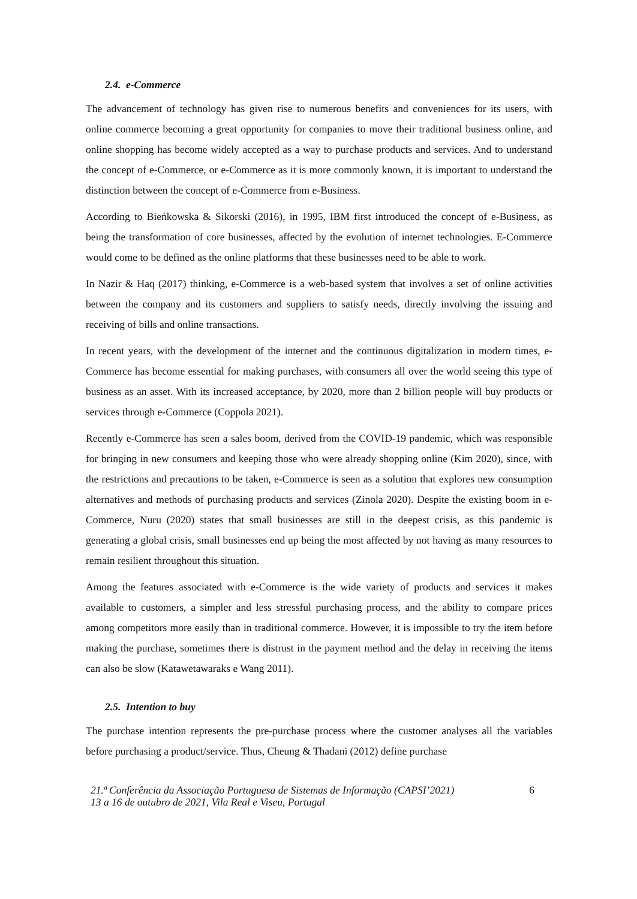2.4. e-Commerce
The advancement of technology has given rise to numerous benefits and conveniences for its users, with online commerce becoming a great opportunity for companies to move their traditional business online, and online shopping has become widely accepted as a way to purchase products and services. And to understand the concept of e-Commerce, or e-Commerce as it is more commonly known, it is important to understand the distinction between the concept of e-Commerce from e-Business.
According to Bieńkowska & Sikorski (2016), in 1995, IBM first introduced the concept of e-Business, as being the transformation of core businesses, affected by the evolution of internet technologies. E-Commerce would come to be defined as the online platforms that these businesses need to be able to work.
In Nazir & Haq (2017) thinking, e-Commerce is a web-based system that involves a set of online activities between the company and its customers and suppliers to satisfy needs, directly involving the issuing and receiving of bills and online transactions.
In recent years, with the development of the internet and the continuous digitalization in modern times, e-Commerce has become essential for making purchases, with consumers all over the world seeing this type of business as an asset. With its increased acceptance, by 2020, more than 2 billion people will buy products or services through e-Commerce (Coppola 2021).
Recently e-Commerce has seen a sales boom, derived from the COVID-19 pandemic, which was responsible for bringing in new consumers and keeping those who were already shopping online (Kim 2020), since, with the restrictions and precautions to be taken, e-Commerce is seen as a solution that explores new consumption alternatives and methods of purchasing products and services (Zinola 2020). Despite the existing boom in e-Commerce, Nuru (2020) states that small businesses are still in the deepest crisis, as this pandemic is generating a global crisis, small businesses end up being the most affected by not having as many resources to remain resilient throughout this situation.
Among the features associated with e-Commerce is the wide variety of products and services it makes available to customers, a simpler and less stressful purchasing process, and the ability to compare prices among competitors more easily than in traditional commerce. However, it is impossible to try the item before making the purchase, sometimes there is distrust in the payment method and the delay in receiving the items can also be slow (Katawetawaraks e Wang 2011).
2.5. Intention to buy
The purchase intention represents the pre-purchase process where the customer analyses all the variables before purchasing a product/service. Thus, Cheung & Thadani (2012) define purchase
21.ª Conferência da Associação Portuguesa de Sistemas de Informação (CAPSI’2021)
13 a 16 de outubro de 2021, Vila Real e Viseu, Portugal
6